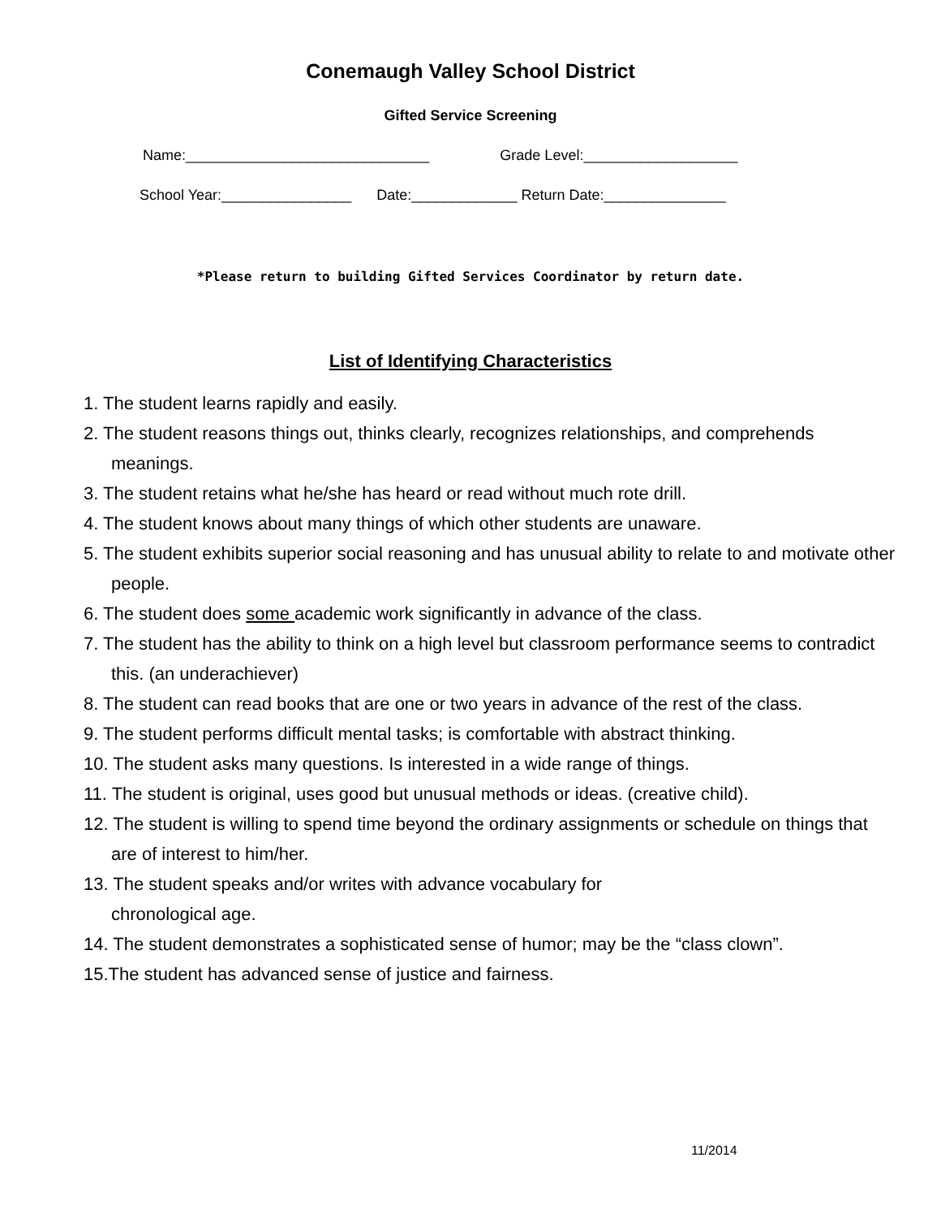Conemaugh Valley School District
Gifted Service Screening
Name:______________________________ Grade Level:___________________
School Year:________________ Date:_____________ Return Date:_______________
*Please return to building Gifted Services Coordinator by return date.
List of Identifying Characteristics
1. The student learns rapidly and easily.
2. The student reasons things out, thinks clearly, recognizes relationships, and comprehends meanings.
3. The student retains what he/she has heard or read without much rote drill.
4. The student knows about many things of which other students are unaware.
5. The student exhibits superior social reasoning and has unusual ability to relate to and motivate other people.
6. The student does some academic work significantly in advance of the class.
7. The student has the ability to think on a high level but classroom performance seems to contradict this. (an underachiever)
8. The student can read books that are one or two years in advance of the rest of the class.
9. The student performs difficult mental tasks; is comfortable with abstract thinking.
10. The student asks many questions. Is interested in a wide range of things.
11. The student is original, uses good but unusual methods or ideas. (creative child).
12. The student is willing to spend time beyond the ordinary assignments or schedule on things that are of interest to him/her.
13. The student speaks and/or writes with advance vocabulary for
chronological age.
14. The student demonstrates a sophisticated sense of humor; may be the “class clown”.
15.The student has advanced sense of justice and fairness.
11/2014